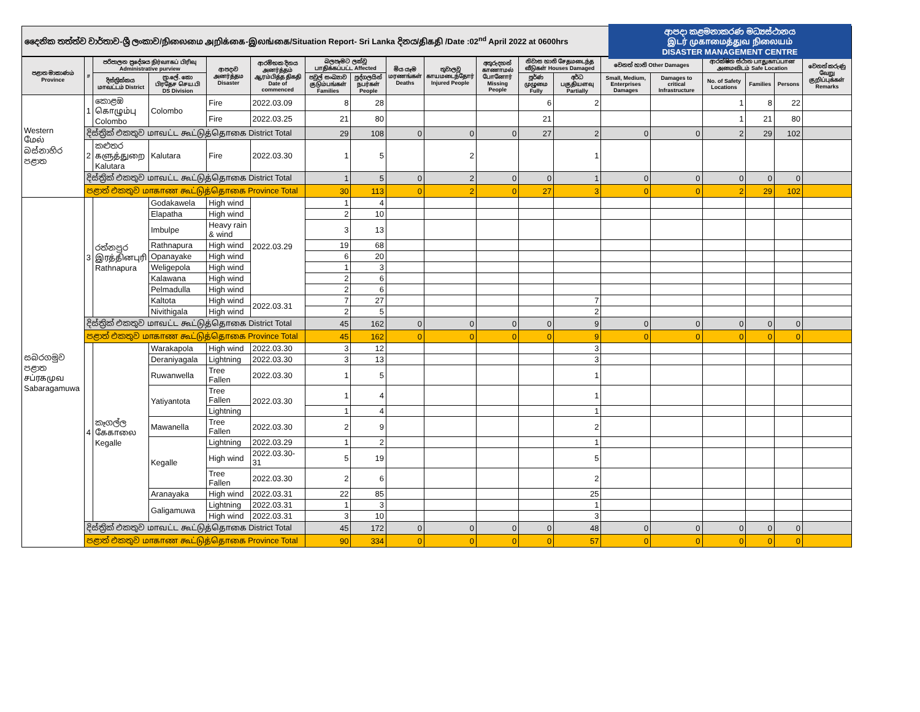දෛනික තත්ත්ව වාර්තාව-ශ්‍රී ලංකාව/நிலைமை அறிக்கை-இலங்கை/Situation Report- Sri Lanka දිනය/திகதி /Date :02<sup>nd</sup> April 2022 at 0600hrs
ආපදා කළමනාකරණ මධ්‍යස්ථානය
இடர் முகாமைத்துவ நிலையம்
DISASTER MANAGEMENT CENTRE
| පළාත මාකාණம் Province | # | පරිපාලන ප්‍රදේශය நிர்வாகப் பிரிவு Administrative purview | | ආපදාව அனர்த்தம Disaster | ආරම්භක දිනය அனர்த்தம் ஆரம்பித்த திகதி Date of commenced | බලපෑමට ලක්වූ பாதிக்கப்பட்ட Affected | | මිය යෑම மரணங்கள் Deaths | තුවාලවූ காயமடைந்தோர் Injured People | අතුරුදහන් காணாமல் போனோர் Missing People | නිවාස හානි சேதமடைந்த வீடுகள் Houses Damaged | | වෙනත් හානි Other Damages | | ආරක්ෂිත ස්ථාන பாதுகாப்பான அமைவிடம் Safe Location | | | වෙනත් කරුණු வேறு குறிப்புக்கள் Remarks |
| --- | --- | --- | --- | --- | --- | --- | --- | --- | --- | --- | --- | --- | --- | --- | --- | --- | --- | --- |
| | | දිස්ත්‍රික්කය மாவட்டம் District | ප්‍රා.ලේ. කො பிரதேச செய.பி DS Division | | | පවුල් සංඛ්‍යාව குடும்பங்கள் Families | පුද්ගලයින් நபர்கள் People | | | | පූර්ණ முழுமை Fully | අර්ධ பகுதியளவு Partially | Small, Medium, Enterprises Damages | Damages to critical Infrastructure | No. of Safety Locations | Families | Persons | |
| Western மேல் බස්නාහිර පළාත | 1 | කොළඹ கொழும்பு Colombo | Colombo | Fire | 2022.03.09 | 8 | 28 | | | | 6 | 2 | | | 1 | 8 | 22 | |
| | | | | Fire | 2022.03.25 | 21 | 80 | | | | 21 | | | | 1 | 21 | 80 | |
| | දිස්ත්‍රික් එකතුව மாவட்ட கூட்டுத்தொகை District Total | | | | | 29 | 108 | 0 | 0 | 0 | 27 | 2 | 0 | 0 | 2 | 29 | 102 | |
| | 2 | කළුතර களுத்துறை Kalutara | Kalutara | Fire | 2022.03.30 | 1 | 5 | | 2 | | | 1 | | | | | | |
| | දිස්ත්‍රික් එකතුව மாவட்ட கூட்டுத்தொகை District Total | | | | | 1 | 5 | 0 | 2 | 0 | 0 | 1 | 0 | 0 | 0 | 0 | 0 | |
| | පළාත් එකතුව மாகாண கூட்டுத்தொகை Province Total | | | | | 30 | 113 | 0 | 2 | 0 | 27 | 3 | 0 | 0 | 2 | 29 | 102 | |
| සබරගමුව පළාත சப்ரகமுவ Sabaragamuwa | 3 | රත්නපුර இரத்தினபுரி Rathnapura | Godakawela | High wind | 2022.03.29 | 1 | 4 | | | | | | | | | | | |
| | | | Elapatha | High wind | | 2 | 10 | | | | | | | | | | | |
| | | | Imbulpe | Heavy rain & wind | | 3 | 13 | | | | | | | | | | | |
| | | | Rathnapura | High wind | | 19 | 68 | | | | | | | | | | | |
| | | | Opanayake | High wind | | 6 | 20 | | | | | | | | | | | |
| | | | Weligepola | High wind | | 1 | 3 | | | | | | | | | | | |
| | | | Kalawana | High wind | | 2 | 6 | | | | | | | | | | | |
| | | | Pelmadulla | High wind | | 2 | 6 | | | | | | | | | | | |
| | | | Kaltota | High wind | 2022.03.31 | 7 | 27 | | | | | 7 | | | | | | |
| | | | Nivithigala | High wind | | 2 | 5 | | | | | 2 | | | | | | |
| | දිස්ත්‍රික් එකතුව மாவட்ட கூட்டுத்தொகை District Total | | | | | 45 | 162 | 0 | 0 | 0 | 0 | 9 | 0 | 0 | 0 | 0 | 0 | |
| | පළාත් එකතුව மாகாண கூட்டுத்தொகை Province Total | | | | | 45 | 162 | 0 | 0 | 0 | 0 | 9 | 0 | 0 | 0 | 0 | 0 | |
| | 4 | කෑගල්ල கேகாலை Kegalle | Warakapola | High wind | 2022.03.30 | 3 | 12 | | | | | 3 | | | | | | |
| | | | Deraniyagala | Lightning | 2022.03.30 | 3 | 13 | | | | | 3 | | | | | | |
| | | | Ruwanwella | Tree Fallen | 2022.03.30 | 1 | 5 | | | | | 1 | | | | | | |
| | | | Yatiyantota | Tree Fallen | 2022.03.30 | 1 | 4 | | | | | 1 | | | | | | |
| | | | | Lightning | | 1 | 4 | | | | | 1 | | | | | | |
| | | | Mawanella | Tree Fallen | 2022.03.30 | 2 | 9 | | | | | 2 | | | | | | |
| | | | Kegalle | Lightning | 2022.03.29 | 1 | 2 | | | | | 1 | | | | | | |
| | | | | High wind | 2022.03.30-31 | 5 | 19 | | | | | 5 | | | | | | |
| | | | | Tree Fallen | 2022.03.30 | 2 | 6 | | | | | 2 | | | | | | |
| | | | Aranayaka | High wind | 2022.03.31 | 22 | 85 | | | | | 25 | | | | | | |
| | | | Galigamuwa | Lightning | 2022.03.31 | 1 | 3 | | | | | 1 | | | | | | |
| | | | | High wind | 2022.03.31 | 3 | 10 | | | | | 3 | | | | | | |
| | දිස්ත්‍රික් එකතුව மாவட்ட கூட்டுத்தொகை District Total | | | | | 45 | 172 | 0 | 0 | 0 | 0 | 48 | 0 | 0 | 0 | 0 | 0 | |
| | පළාත් එකතුව மாகாண கூட்டுத்தொகை Province Total | | | | | 90 | 334 | 0 | 0 | 0 | 0 | 57 | 0 | 0 | 0 | 0 | 0 | |